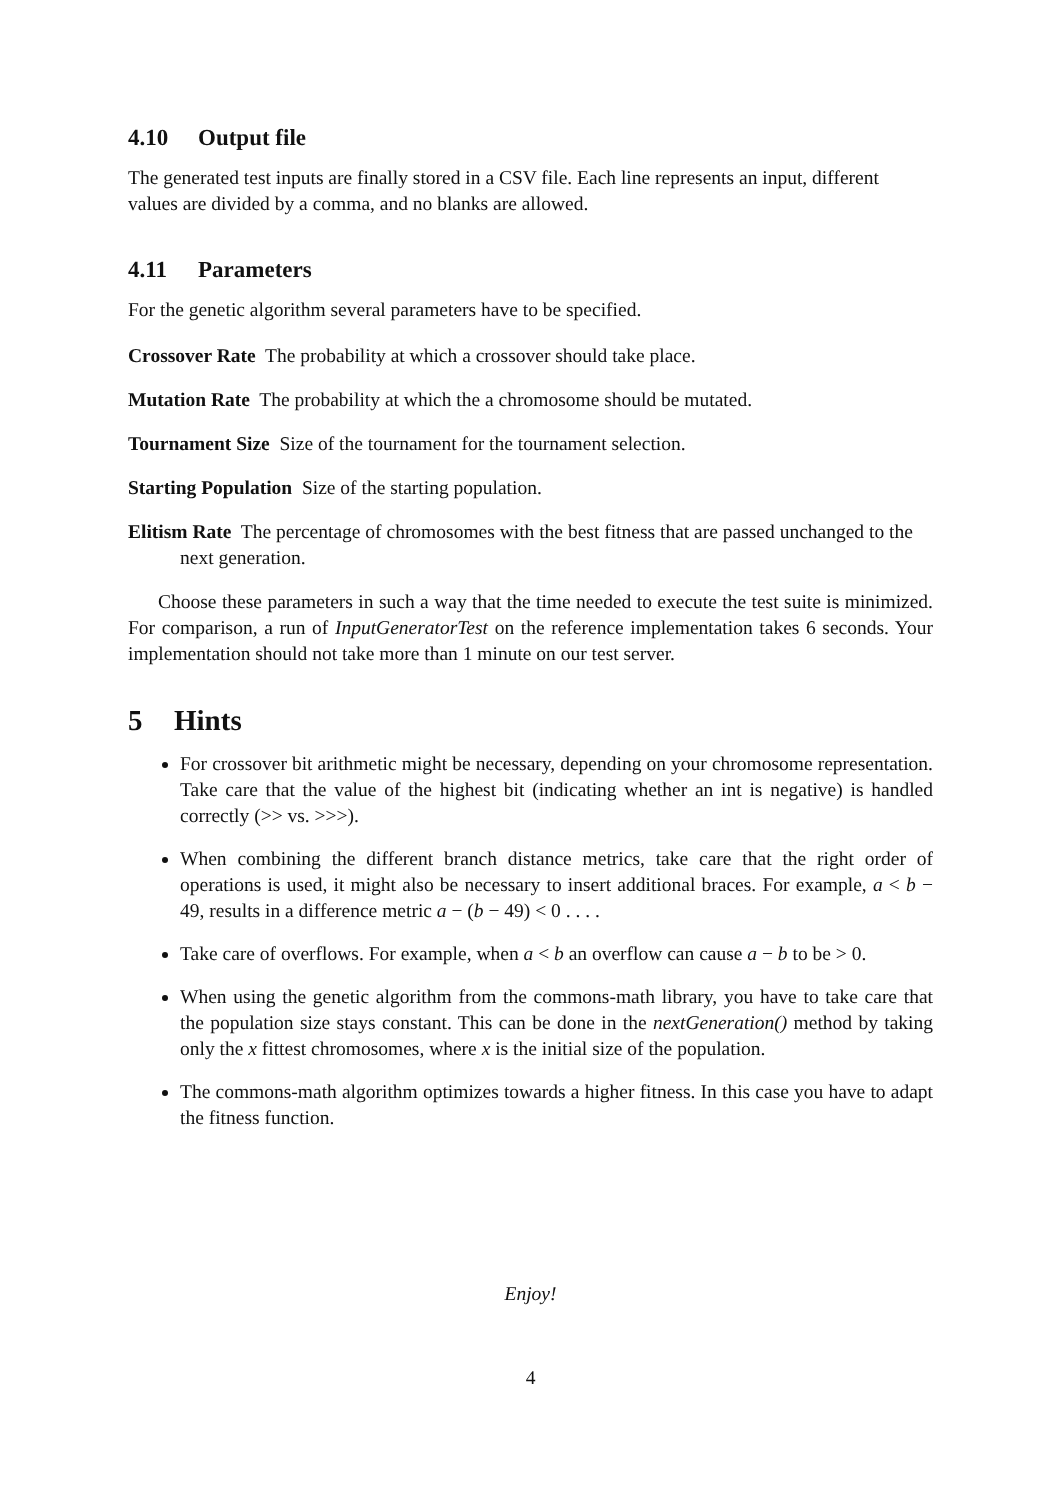4.10 Output file
The generated test inputs are finally stored in a CSV file. Each line represents an input, different values are divided by a comma, and no blanks are allowed.
4.11 Parameters
For the genetic algorithm several parameters have to be specified.
Crossover Rate The probability at which a crossover should take place.
Mutation Rate The probability at which the a chromosome should be mutated.
Tournament Size Size of the tournament for the tournament selection.
Starting Population Size of the starting population.
Elitism Rate The percentage of chromosomes with the best fitness that are passed unchanged to the next generation.
Choose these parameters in such a way that the time needed to execute the test suite is minimized. For comparison, a run of InputGeneratorTest on the reference implementation takes 6 seconds. Your implementation should not take more than 1 minute on our test server.
5 Hints
For crossover bit arithmetic might be necessary, depending on your chromosome representation. Take care that the value of the highest bit (indicating whether an int is negative) is handled correctly (>> vs. >>>).
When combining the different branch distance metrics, take care that the right order of operations is used, it might also be necessary to insert additional braces. For example, a < b − 49, results in a difference metric a − (b − 49) < 0 . . . .
Take care of overflows. For example, when a < b an overflow can cause a − b to be > 0.
When using the genetic algorithm from the commons-math library, you have to take care that the population size stays constant. This can be done in the nextGeneration() method by taking only the x fittest chromosomes, where x is the initial size of the population.
The commons-math algorithm optimizes towards a higher fitness. In this case you have to adapt the fitness function.
Enjoy!
4